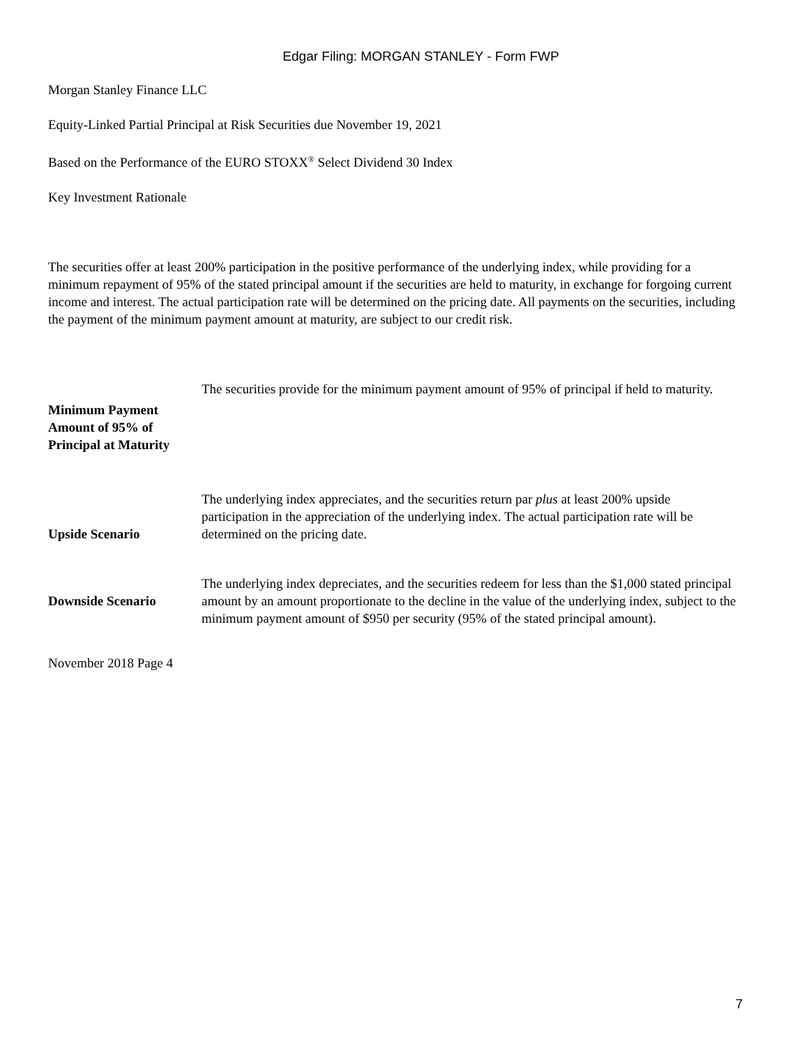Edgar Filing: MORGAN STANLEY - Form FWP
Morgan Stanley Finance LLC
Equity-Linked Partial Principal at Risk Securities due November 19, 2021
Based on the Performance of the EURO STOXX<sup>®</sup> Select Dividend 30 Index
Key Investment Rationale
The securities offer at least 200% participation in the positive performance of the underlying index, while providing for a minimum repayment of 95% of the stated principal amount if the securities are held to maturity, in exchange for forgoing current income and interest. The actual participation rate will be determined on the pricing date. All payments on the securities, including the payment of the minimum payment amount at maturity, are subject to our credit risk.
| Minimum Payment Amount of 95% of Principal at Maturity | The securities provide for the minimum payment amount of 95% of principal if held to maturity. |
| Upside Scenario | The underlying index appreciates, and the securities return par plus at least 200% upside participation in the appreciation of the underlying index. The actual participation rate will be determined on the pricing date. |
| Downside Scenario | The underlying index depreciates, and the securities redeem for less than the $1,000 stated principal amount by an amount proportionate to the decline in the value of the underlying index, subject to the minimum payment amount of $950 per security (95% of the stated principal amount). |
November 2018 Page 4
7